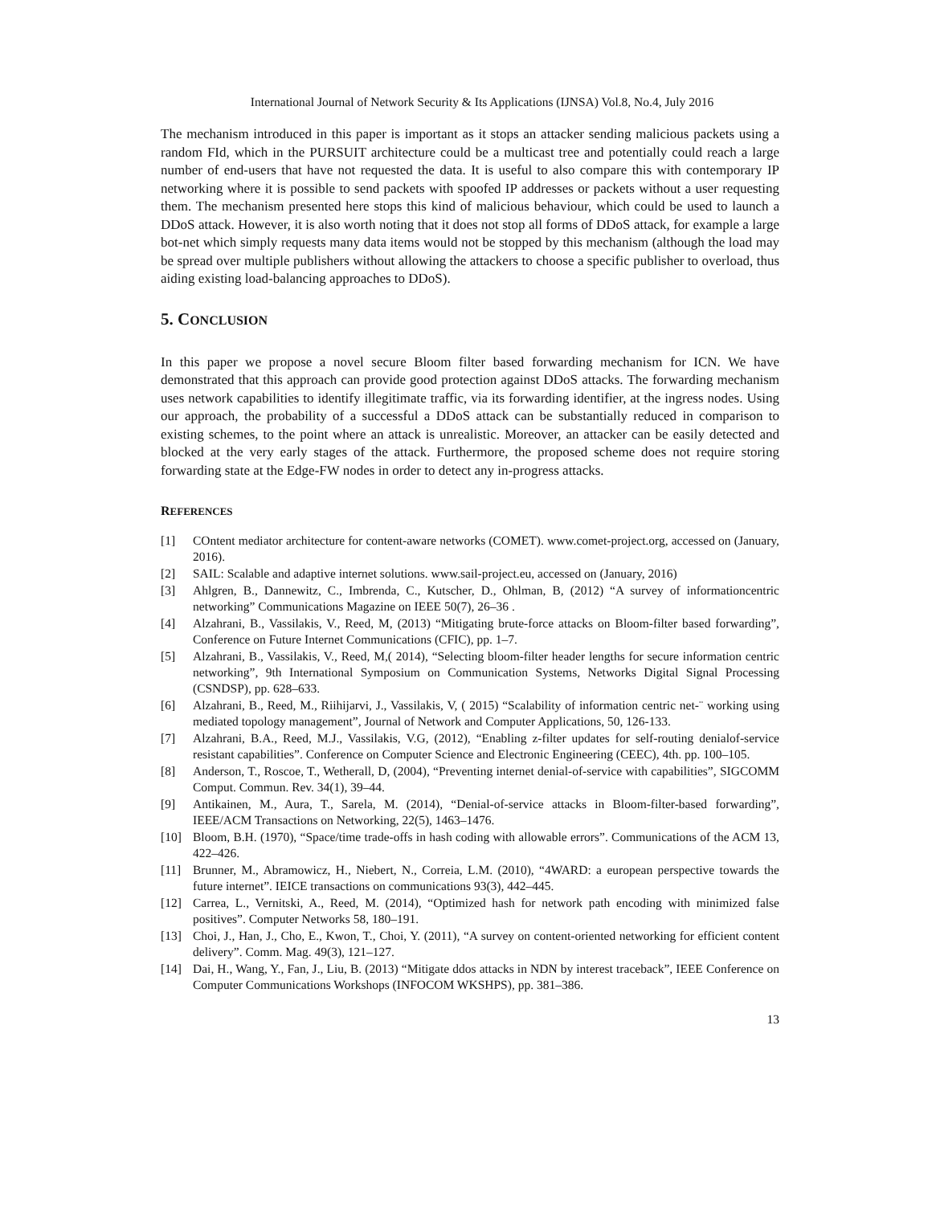International Journal of Network Security & Its Applications (IJNSA) Vol.8, No.4, July 2016
The mechanism introduced in this paper is important as it stops an attacker sending malicious packets using a random FId, which in the PURSUIT architecture could be a multicast tree and potentially could reach a large number of end-users that have not requested the data. It is useful to also compare this with contemporary IP networking where it is possible to send packets with spoofed IP addresses or packets without a user requesting them. The mechanism presented here stops this kind of malicious behaviour, which could be used to launch a DDoS attack. However, it is also worth noting that it does not stop all forms of DDoS attack, for example a large bot-net which simply requests many data items would not be stopped by this mechanism (although the load may be spread over multiple publishers without allowing the attackers to choose a specific publisher to overload, thus aiding existing load-balancing approaches to DDoS).
5. CONCLUSION
In this paper we propose a novel secure Bloom filter based forwarding mechanism for ICN. We have demonstrated that this approach can provide good protection against DDoS attacks. The forwarding mechanism uses network capabilities to identify illegitimate traffic, via its forwarding identifier, at the ingress nodes. Using our approach, the probability of a successful a DDoS attack can be substantially reduced in comparison to existing schemes, to the point where an attack is unrealistic. Moreover, an attacker can be easily detected and blocked at the very early stages of the attack. Furthermore, the proposed scheme does not require storing forwarding state at the Edge-FW nodes in order to detect any in-progress attacks.
REFERENCES
[1] COntent mediator architecture for content-aware networks (COMET). www.comet-project.org, accessed on (January, 2016).
[2] SAIL: Scalable and adaptive internet solutions. www.sail-project.eu, accessed on (January, 2016)
[3] Ahlgren, B., Dannewitz, C., Imbrenda, C., Kutscher, D., Ohlman, B, (2012) “A survey of informationcentric networking” Communications Magazine on IEEE 50(7), 26–36 .
[4] Alzahrani, B., Vassilakis, V., Reed, M, (2013) “Mitigating brute-force attacks on Bloom-filter based forwarding”, Conference on Future Internet Communications (CFIC), pp. 1–7.
[5] Alzahrani, B., Vassilakis, V., Reed, M,( 2014), “Selecting bloom-filter header lengths for secure information centric networking”, 9th International Symposium on Communication Systems, Networks Digital Signal Processing (CSNDSP), pp. 628–633.
[6] Alzahrani, B., Reed, M., Riihijarvi, J., Vassilakis, V, ( 2015) “Scalability of information centric net-¨ working using mediated topology management”, Journal of Network and Computer Applications, 50, 126-133.
[7] Alzahrani, B.A., Reed, M.J., Vassilakis, V.G, (2012), “Enabling z-filter updates for self-routing denialof-service resistant capabilities”. Conference on Computer Science and Electronic Engineering (CEEC), 4th. pp. 100–105.
[8] Anderson, T., Roscoe, T., Wetherall, D, (2004), “Preventing internet denial-of-service with capabilities”, SIGCOMM Comput. Commun. Rev. 34(1), 39–44.
[9] Antikainen, M., Aura, T., Sarela, M. (2014), “Denial-of-service attacks in Bloom-filter-based forwarding”, IEEE/ACM Transactions on Networking, 22(5), 1463–1476.
[10] Bloom, B.H. (1970), “Space/time trade-offs in hash coding with allowable errors”. Communications of the ACM 13, 422–426.
[11] Brunner, M., Abramowicz, H., Niebert, N., Correia, L.M. (2010), “4WARD: a european perspective towards the future internet”. IEICE transactions on communications 93(3), 442–445.
[12] Carrea, L., Vernitski, A., Reed, M. (2014), “Optimized hash for network path encoding with minimized false positives”. Computer Networks 58, 180–191.
[13] Choi, J., Han, J., Cho, E., Kwon, T., Choi, Y. (2011), “A survey on content-oriented networking for efficient content delivery”. Comm. Mag. 49(3), 121–127.
[14] Dai, H., Wang, Y., Fan, J., Liu, B. (2013) “Mitigate ddos attacks in NDN by interest traceback”, IEEE Conference on Computer Communications Workshops (INFOCOM WKSHPS), pp. 381–386.
13